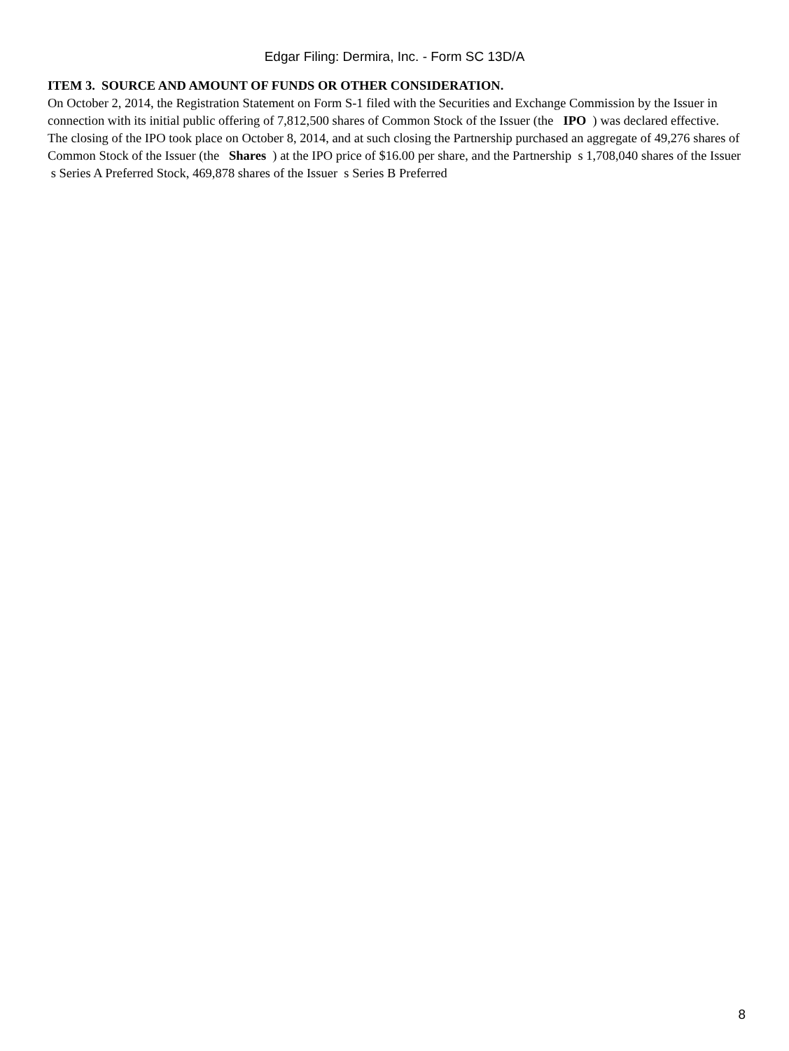Edgar Filing: Dermira, Inc. - Form SC 13D/A
ITEM 3. SOURCE AND AMOUNT OF FUNDS OR OTHER CONSIDERATION.
On October 2, 2014, the Registration Statement on Form S-1 filed with the Securities and Exchange Commission by the Issuer in connection with its initial public offering of 7,812,500 shares of Common Stock of the Issuer (the IPO ) was declared effective. The closing of the IPO took place on October 8, 2014, and at such closing the Partnership purchased an aggregate of 49,276 shares of Common Stock of the Issuer (the Shares ) at the IPO price of $16.00 per share, and the Partnership s 1,708,040 shares of the Issuer s Series A Preferred Stock, 469,878 shares of the Issuer s Series B Preferred
8